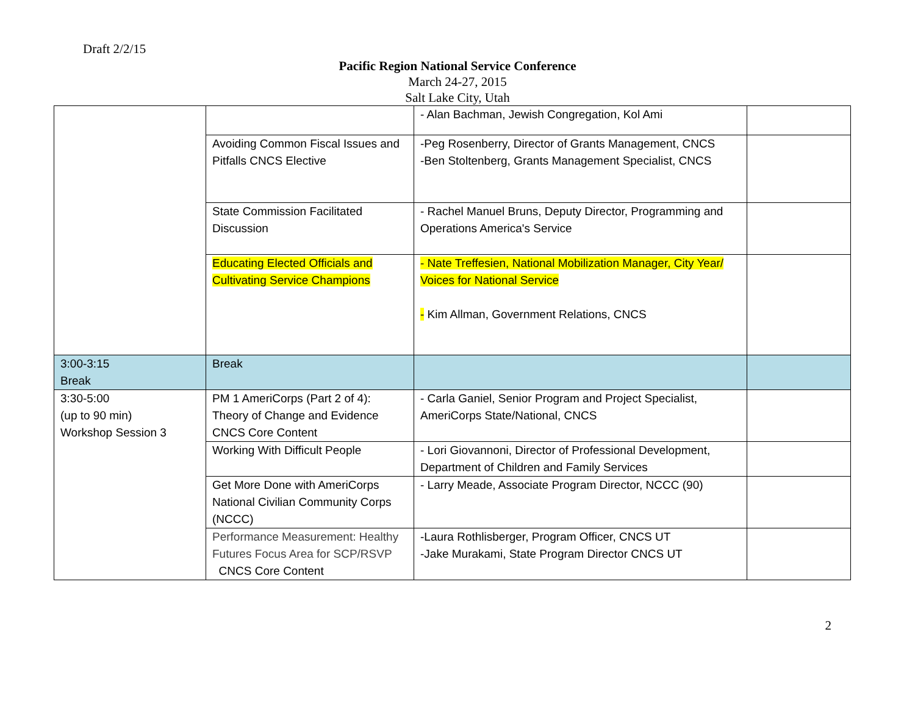Draft 2/2/15
Pacific Region National Service Conference
March 24-27, 2015
Salt Lake City, Utah
| | | - Alan Bachman, Jewish Congregation, Kol Ami | |
| | Avoiding Common Fiscal Issues and Pitfalls CNCS Elective | -Peg Rosenberry, Director of Grants Management, CNCS -Ben Stoltenberg, Grants Management Specialist, CNCS | |
| | State Commission Facilitated Discussion | - Rachel Manuel Bruns, Deputy Director, Programming and Operations America's Service | |
| | Educating Elected Officials and Cultivating Service Champions | - Nate Treffesien, National Mobilization Manager, City Year/ Voices for National Service - Kim Allman, Government Relations, CNCS | |
| 3:00-3:15 Break | Break | | |
| 3:30-5:00 (up to 90 min) Workshop Session 3 | PM 1 AmeriCorps (Part 2 of 4): Theory of Change and Evidence CNCS Core Content | - Carla Ganiel, Senior Program and Project Specialist, AmeriCorps State/National, CNCS | |
| | Working With Difficult People | - Lori Giovannoni, Director of Professional Development, Department of Children and Family Services | |
| | Get More Done with AmeriCorps National Civilian Community Corps (NCCC) | - Larry Meade, Associate Program Director, NCCC (90) | |
| | Performance Measurement: Healthy Futures Focus Area for SCP/RSVP CNCS Core Content | -Laura Rothlisberger, Program Officer, CNCS UT -Jake Murakami, State Program Director CNCS UT | |
2